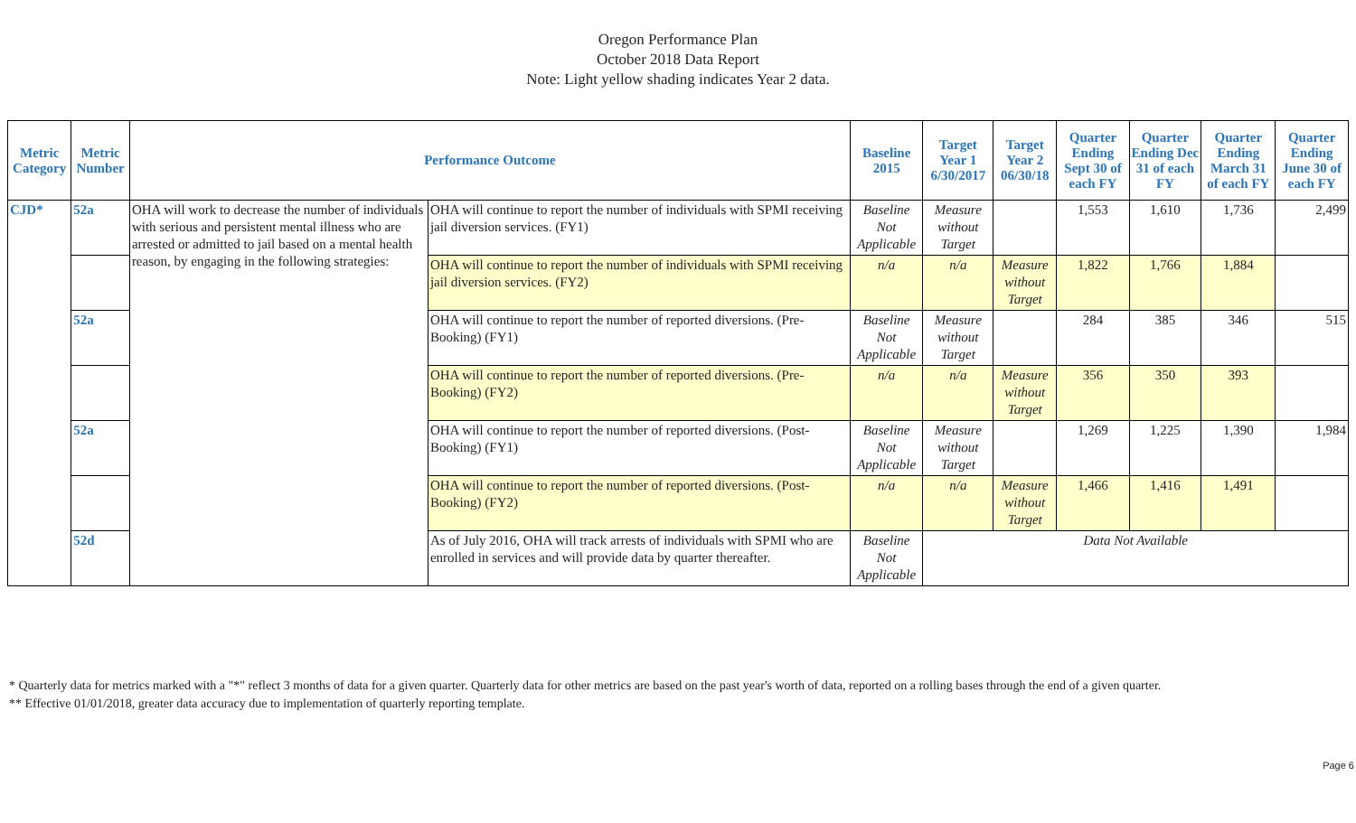Oregon Performance Plan
October 2018 Data Report
Note: Light yellow shading indicates Year 2 data.
| Metric Category | Metric Number | Performance Outcome | | Baseline 2015 | Target Year 1 6/30/2017 | Target Year 2 06/30/18 | Quarter Ending Sept 30 of each FY | Quarter Ending Dec 31 of each FY | Quarter Ending March 31 of each FY | Quarter Ending June 30 of each FY |
| --- | --- | --- | --- | --- | --- | --- | --- | --- | --- | --- |
| CJD* | 52a | OHA will work to decrease the number of individuals with serious and persistent mental illness who are arrested or admitted to jail based on a mental health reason, by engaging in the following strategies: | OHA will continue to report the number of individuals with SPMI receiving jail diversion services. (FY1) | Baseline Not Applicable | Measure without Target | | 1,553 | 1,610 | 1,736 | 2,499 |
| | | | OHA will continue to report the number of individuals with SPMI receiving jail diversion services. (FY2) | n/a | n/a | Measure without Target | 1,822 | 1,766 | 1,884 | |
| | 52a | | OHA will continue to report the number of reported diversions. (Pre-Booking) (FY1) | Baseline Not Applicable | Measure without Target | | 284 | 385 | 346 | 515 |
| | | | OHA will continue to report the number of reported diversions. (Pre-Booking) (FY2) | n/a | n/a | Measure without Target | 356 | 350 | 393 | |
| | 52a | | OHA will continue to report the number of reported diversions. (Post-Booking) (FY1) | Baseline Not Applicable | Measure without Target | | 1,269 | 1,225 | 1,390 | 1,984 |
| | | | OHA will continue to report the number of reported diversions. (Post-Booking) (FY2) | n/a | n/a | Measure without Target | 1,466 | 1,416 | 1,491 | |
| | 52d | | As of July 2016, OHA will track arrests of individuals with SPMI who are enrolled in services and will provide data by quarter thereafter. | Baseline Not Applicable | Data Not Available | | | | | |
* Quarterly data for metrics marked with a "*" reflect 3 months of data for a given quarter. Quarterly data for other metrics are based on the past year's worth of data, reported on a rolling bases through the end of a given quarter.
** Effective 01/01/2018, greater data accuracy due to implementation of quarterly reporting template.
Page 6